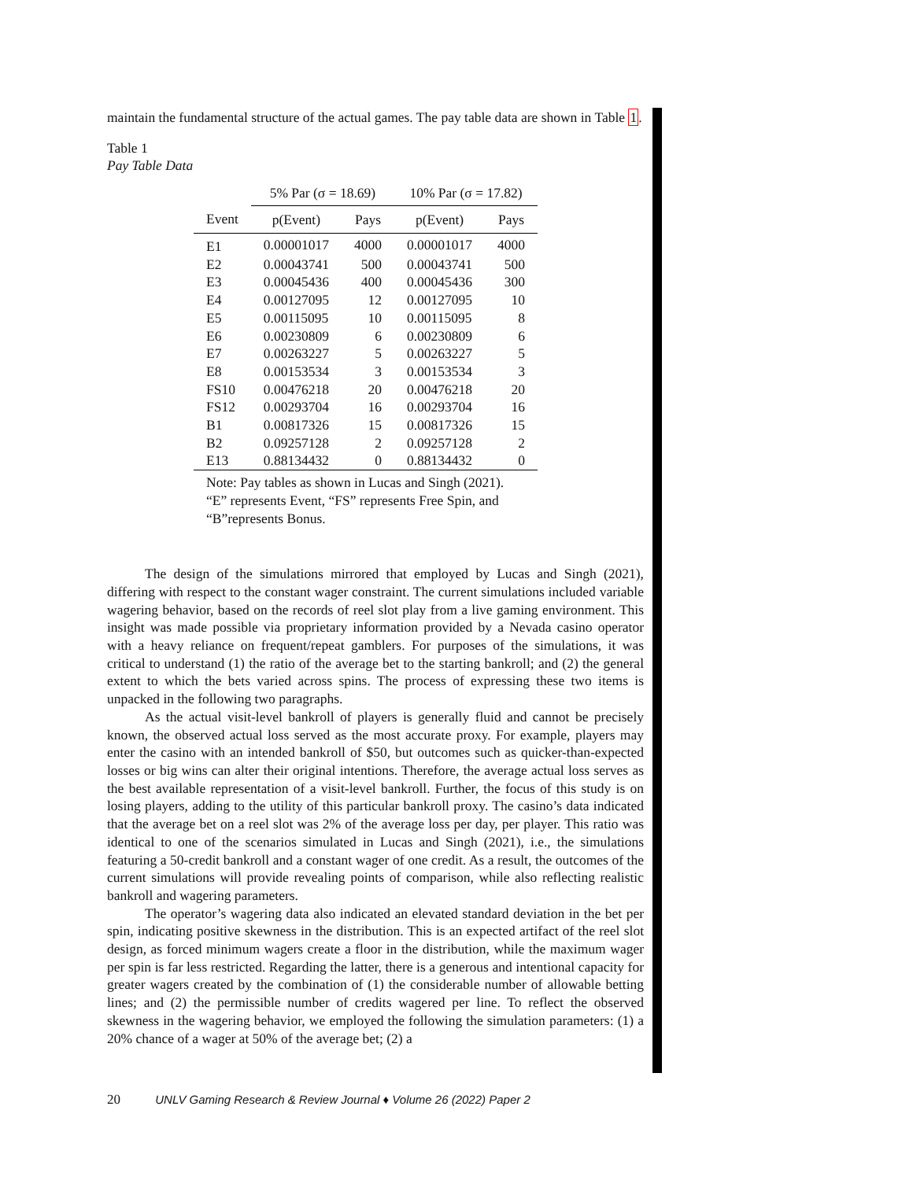maintain the fundamental structure of the actual games. The pay table data are shown in Table 1.
Table 1
Pay Table Data
| | 5% Par (σ = 18.69) | | 10% Par (σ = 17.82) | |
| --- | --- | --- | --- | --- |
| Event | p(Event) | Pays | p(Event) | Pays |
| E1 | 0.00001017 | 4000 | 0.00001017 | 4000 |
| E2 | 0.00043741 | 500 | 0.00043741 | 500 |
| E3 | 0.00045436 | 400 | 0.00045436 | 300 |
| E4 | 0.00127095 | 12 | 0.00127095 | 10 |
| E5 | 0.00115095 | 10 | 0.00115095 | 8 |
| E6 | 0.00230809 | 6 | 0.00230809 | 6 |
| E7 | 0.00263227 | 5 | 0.00263227 | 5 |
| E8 | 0.00153534 | 3 | 0.00153534 | 3 |
| FS10 | 0.00476218 | 20 | 0.00476218 | 20 |
| FS12 | 0.00293704 | 16 | 0.00293704 | 16 |
| B1 | 0.00817326 | 15 | 0.00817326 | 15 |
| B2 | 0.09257128 | 2 | 0.09257128 | 2 |
| E13 | 0.88134432 | 0 | 0.88134432 | 0 |
| Note: Pay tables as shown in Lucas and Singh (2021). “E” represents Event, “FS” represents Free Spin, and “B”represents Bonus. | | | | |
The design of the simulations mirrored that employed by Lucas and Singh (2021), differing with respect to the constant wager constraint. The current simulations included variable wagering behavior, based on the records of reel slot play from a live gaming environment. This insight was made possible via proprietary information provided by a Nevada casino operator with a heavy reliance on frequent/repeat gamblers. For purposes of the simulations, it was critical to understand (1) the ratio of the average bet to the starting bankroll; and (2) the general extent to which the bets varied across spins. The process of expressing these two items is unpacked in the following two paragraphs.
As the actual visit-level bankroll of players is generally fluid and cannot be precisely known, the observed actual loss served as the most accurate proxy. For example, players may enter the casino with an intended bankroll of $50, but outcomes such as quicker-than-expected losses or big wins can alter their original intentions. Therefore, the average actual loss serves as the best available representation of a visit-level bankroll. Further, the focus of this study is on losing players, adding to the utility of this particular bankroll proxy. The casino’s data indicated that the average bet on a reel slot was 2% of the average loss per day, per player. This ratio was identical to one of the scenarios simulated in Lucas and Singh (2021), i.e., the simulations featuring a 50-credit bankroll and a constant wager of one credit. As a result, the outcomes of the current simulations will provide revealing points of comparison, while also reflecting realistic bankroll and wagering parameters.
The operator’s wagering data also indicated an elevated standard deviation in the bet per spin, indicating positive skewness in the distribution. This is an expected artifact of the reel slot design, as forced minimum wagers create a floor in the distribution, while the maximum wager per spin is far less restricted. Regarding the latter, there is a generous and intentional capacity for greater wagers created by the combination of (1) the considerable number of allowable betting lines; and (2) the permissible number of credits wagered per line. To reflect the observed skewness in the wagering behavior, we employed the following the simulation parameters: (1) a 20% chance of a wager at 50% of the average bet; (2) a
20 UNLV Gaming Research & Review Journal ♦ Volume 26 (2022) Paper 2